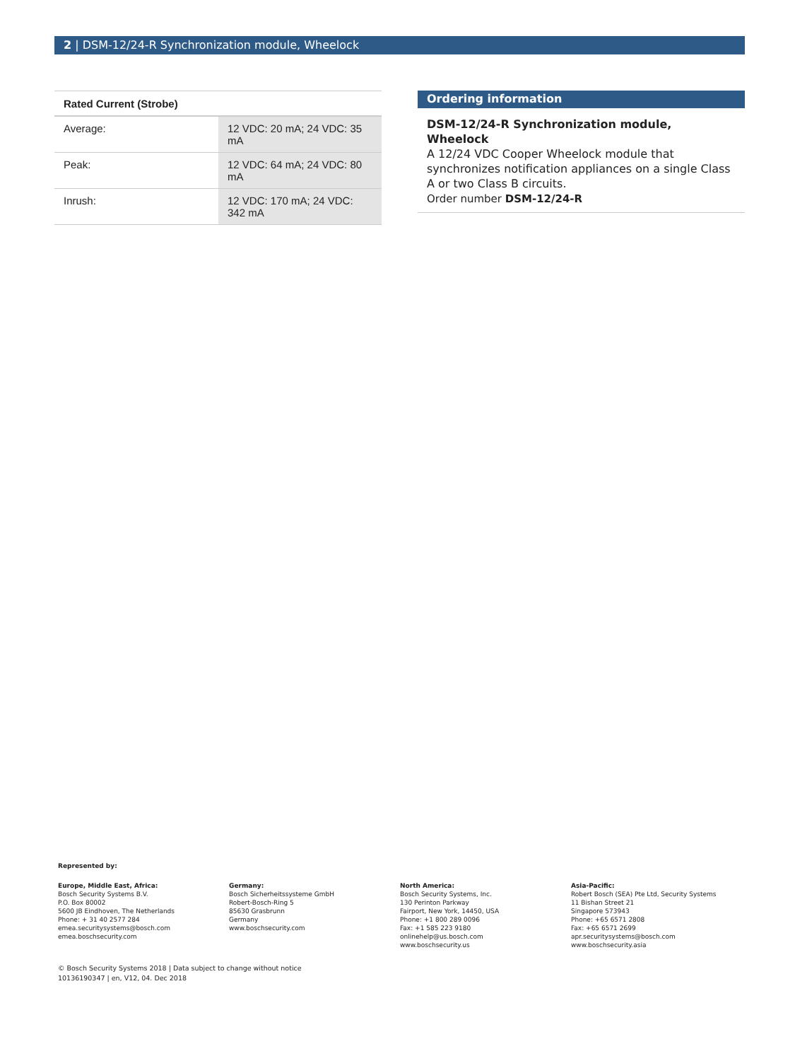2 | DSM-12/24-R Synchronization module, Wheelock
| Rated Current (Strobe) | |
| --- | --- |
| Average: | 12 VDC: 20 mA; 24 VDC: 35 mA |
| Peak: | 12 VDC: 64 mA; 24 VDC: 80 mA |
| Inrush: | 12 VDC: 170 mA; 24 VDC: 342 mA |
Ordering information
DSM-12/24-R Synchronization module, Wheelock
A 12/24 VDC Cooper Wheelock module that synchronizes notification appliances on a single Class A or two Class B circuits.
Order number DSM-12/24-R
Represented by:
Europe, Middle East, Africa:
Bosch Security Systems B.V.
P.O. Box 80002
5600 JB Eindhoven, The Netherlands
Phone: + 31 40 2577 284
emea.securitysystems@bosch.com
emea.boschsecurity.com
Germany:
Bosch Sicherheitssysteme GmbH
Robert-Bosch-Ring 5
85630 Grasbrunn
Germany
www.boschsecurity.com
North America:
Bosch Security Systems, Inc.
130 Perinton Parkway
Fairport, New York, 14450, USA
Phone: +1 800 289 0096
Fax: +1 585 223 9180
onlinehelp@us.bosch.com
www.boschsecurity.us
Asia-Pacific:
Robert Bosch (SEA) Pte Ltd, Security Systems
11 Bishan Street 21
Singapore 573943
Phone: +65 6571 2808
Fax: +65 6571 2699
apr.securitysystems@bosch.com
www.boschsecurity.asia
© Bosch Security Systems 2018 | Data subject to change without notice
10136190347 | en, V12, 04. Dec 2018